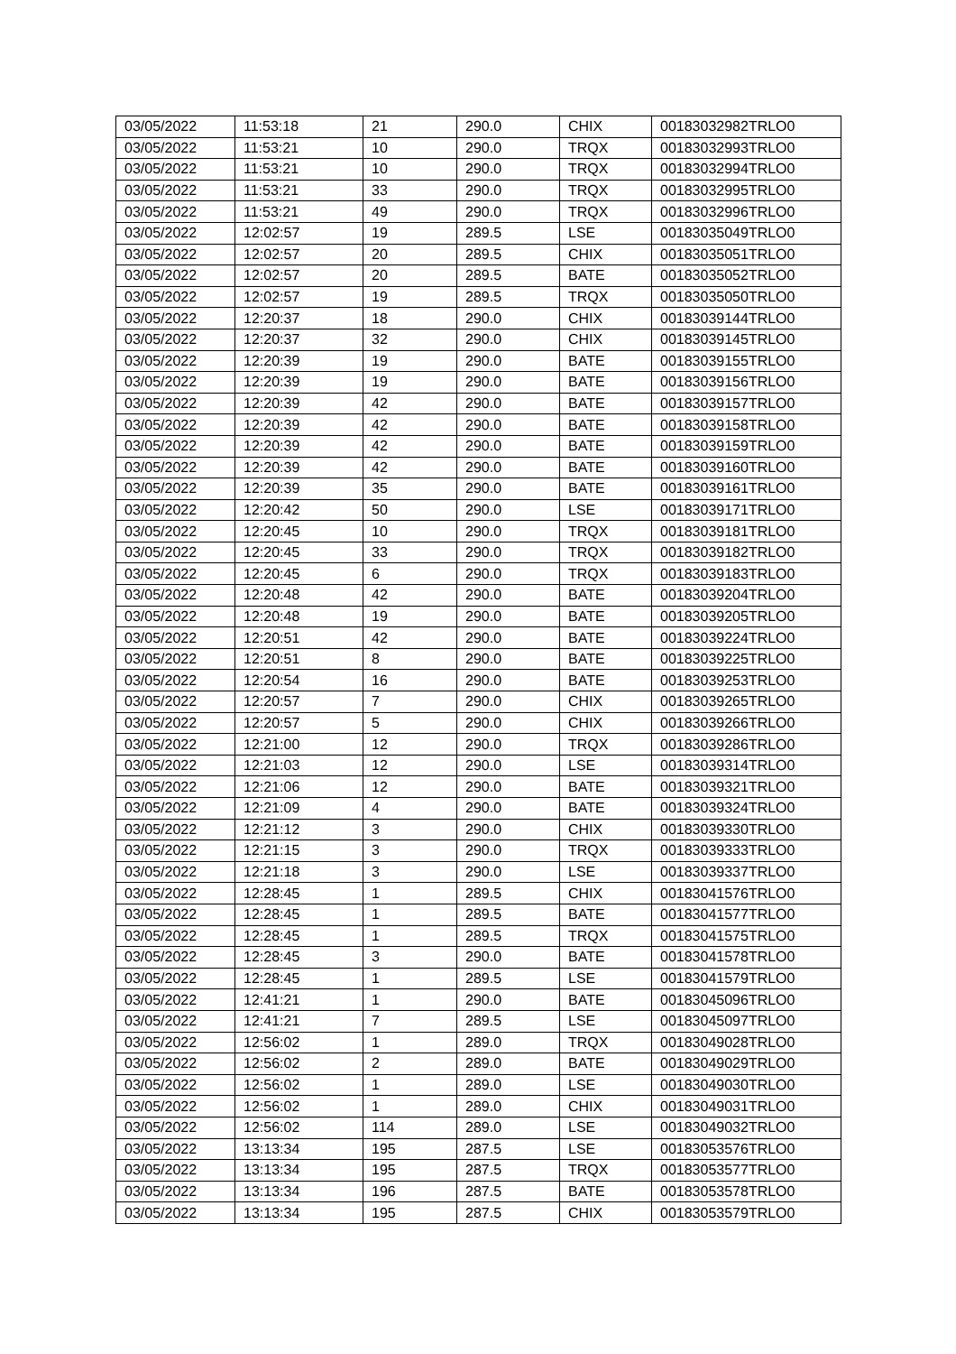| 03/05/2022 | 11:53:18 | 21 | 290.0 | CHIX | 00183032982TRLO0 |
| 03/05/2022 | 11:53:21 | 10 | 290.0 | TRQX | 00183032993TRLO0 |
| 03/05/2022 | 11:53:21 | 10 | 290.0 | TRQX | 00183032994TRLO0 |
| 03/05/2022 | 11:53:21 | 33 | 290.0 | TRQX | 00183032995TRLO0 |
| 03/05/2022 | 11:53:21 | 49 | 290.0 | TRQX | 00183032996TRLO0 |
| 03/05/2022 | 12:02:57 | 19 | 289.5 | LSE | 00183035049TRLO0 |
| 03/05/2022 | 12:02:57 | 20 | 289.5 | CHIX | 00183035051TRLO0 |
| 03/05/2022 | 12:02:57 | 20 | 289.5 | BATE | 00183035052TRLO0 |
| 03/05/2022 | 12:02:57 | 19 | 289.5 | TRQX | 00183035050TRLO0 |
| 03/05/2022 | 12:20:37 | 18 | 290.0 | CHIX | 00183039144TRLO0 |
| 03/05/2022 | 12:20:37 | 32 | 290.0 | CHIX | 00183039145TRLO0 |
| 03/05/2022 | 12:20:39 | 19 | 290.0 | BATE | 00183039155TRLO0 |
| 03/05/2022 | 12:20:39 | 19 | 290.0 | BATE | 00183039156TRLO0 |
| 03/05/2022 | 12:20:39 | 42 | 290.0 | BATE | 00183039157TRLO0 |
| 03/05/2022 | 12:20:39 | 42 | 290.0 | BATE | 00183039158TRLO0 |
| 03/05/2022 | 12:20:39 | 42 | 290.0 | BATE | 00183039159TRLO0 |
| 03/05/2022 | 12:20:39 | 42 | 290.0 | BATE | 00183039160TRLO0 |
| 03/05/2022 | 12:20:39 | 35 | 290.0 | BATE | 00183039161TRLO0 |
| 03/05/2022 | 12:20:42 | 50 | 290.0 | LSE | 00183039171TRLO0 |
| 03/05/2022 | 12:20:45 | 10 | 290.0 | TRQX | 00183039181TRLO0 |
| 03/05/2022 | 12:20:45 | 33 | 290.0 | TRQX | 00183039182TRLO0 |
| 03/05/2022 | 12:20:45 | 6 | 290.0 | TRQX | 00183039183TRLO0 |
| 03/05/2022 | 12:20:48 | 42 | 290.0 | BATE | 00183039204TRLO0 |
| 03/05/2022 | 12:20:48 | 19 | 290.0 | BATE | 00183039205TRLO0 |
| 03/05/2022 | 12:20:51 | 42 | 290.0 | BATE | 00183039224TRLO0 |
| 03/05/2022 | 12:20:51 | 8 | 290.0 | BATE | 00183039225TRLO0 |
| 03/05/2022 | 12:20:54 | 16 | 290.0 | BATE | 00183039253TRLO0 |
| 03/05/2022 | 12:20:57 | 7 | 290.0 | CHIX | 00183039265TRLO0 |
| 03/05/2022 | 12:20:57 | 5 | 290.0 | CHIX | 00183039266TRLO0 |
| 03/05/2022 | 12:21:00 | 12 | 290.0 | TRQX | 00183039286TRLO0 |
| 03/05/2022 | 12:21:03 | 12 | 290.0 | LSE | 00183039314TRLO0 |
| 03/05/2022 | 12:21:06 | 12 | 290.0 | BATE | 00183039321TRLO0 |
| 03/05/2022 | 12:21:09 | 4 | 290.0 | BATE | 00183039324TRLO0 |
| 03/05/2022 | 12:21:12 | 3 | 290.0 | CHIX | 00183039330TRLO0 |
| 03/05/2022 | 12:21:15 | 3 | 290.0 | TRQX | 00183039333TRLO0 |
| 03/05/2022 | 12:21:18 | 3 | 290.0 | LSE | 00183039337TRLO0 |
| 03/05/2022 | 12:28:45 | 1 | 289.5 | CHIX | 00183041576TRLO0 |
| 03/05/2022 | 12:28:45 | 1 | 289.5 | BATE | 00183041577TRLO0 |
| 03/05/2022 | 12:28:45 | 1 | 289.5 | TRQX | 00183041575TRLO0 |
| 03/05/2022 | 12:28:45 | 3 | 290.0 | BATE | 00183041578TRLO0 |
| 03/05/2022 | 12:28:45 | 1 | 289.5 | LSE | 00183041579TRLO0 |
| 03/05/2022 | 12:41:21 | 1 | 290.0 | BATE | 00183045096TRLO0 |
| 03/05/2022 | 12:41:21 | 7 | 289.5 | LSE | 00183045097TRLO0 |
| 03/05/2022 | 12:56:02 | 1 | 289.0 | TRQX | 00183049028TRLO0 |
| 03/05/2022 | 12:56:02 | 2 | 289.0 | BATE | 00183049029TRLO0 |
| 03/05/2022 | 12:56:02 | 1 | 289.0 | LSE | 00183049030TRLO0 |
| 03/05/2022 | 12:56:02 | 1 | 289.0 | CHIX | 00183049031TRLO0 |
| 03/05/2022 | 12:56:02 | 114 | 289.0 | LSE | 00183049032TRLO0 |
| 03/05/2022 | 13:13:34 | 195 | 287.5 | LSE | 00183053576TRLO0 |
| 03/05/2022 | 13:13:34 | 195 | 287.5 | TRQX | 00183053577TRLO0 |
| 03/05/2022 | 13:13:34 | 196 | 287.5 | BATE | 00183053578TRLO0 |
| 03/05/2022 | 13:13:34 | 195 | 287.5 | CHIX | 00183053579TRLO0 |